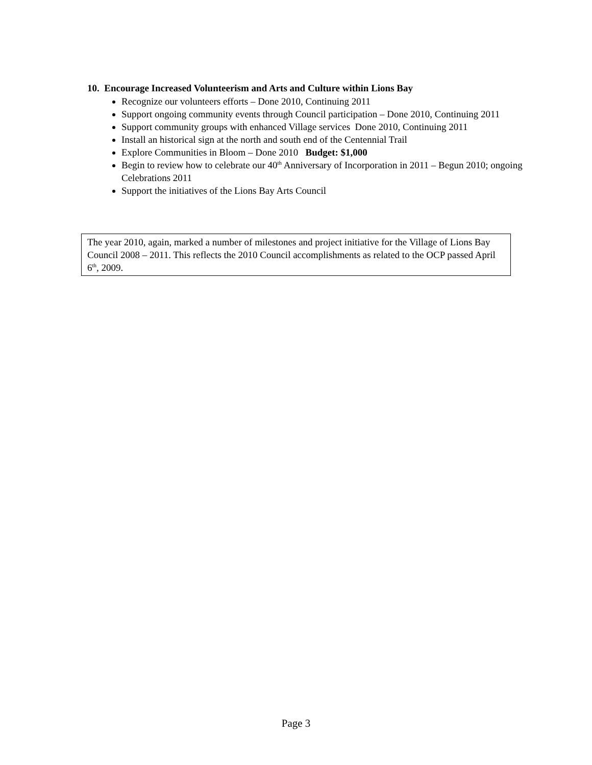10. Encourage Increased Volunteerism and Arts and Culture within Lions Bay
Recognize our volunteers efforts – Done 2010, Continuing 2011
Support ongoing community events through Council participation – Done 2010, Continuing 2011
Support community groups with enhanced Village services Done 2010, Continuing 2011
Install an historical sign at the north and south end of the Centennial Trail
Explore Communities in Bloom – Done 2010 Budget: $1,000
Begin to review how to celebrate our 40<sup>th</sup> Anniversary of Incorporation in 2011 – Begun 2010; ongoing Celebrations 2011
Support the initiatives of the Lions Bay Arts Council
The year 2010, again, marked a number of milestones and project initiative for the Village of Lions Bay Council 2008 – 2011. This reflects the 2010 Council accomplishments as related to the OCP passed April 6<sup>th</sup>, 2009.
Page 3